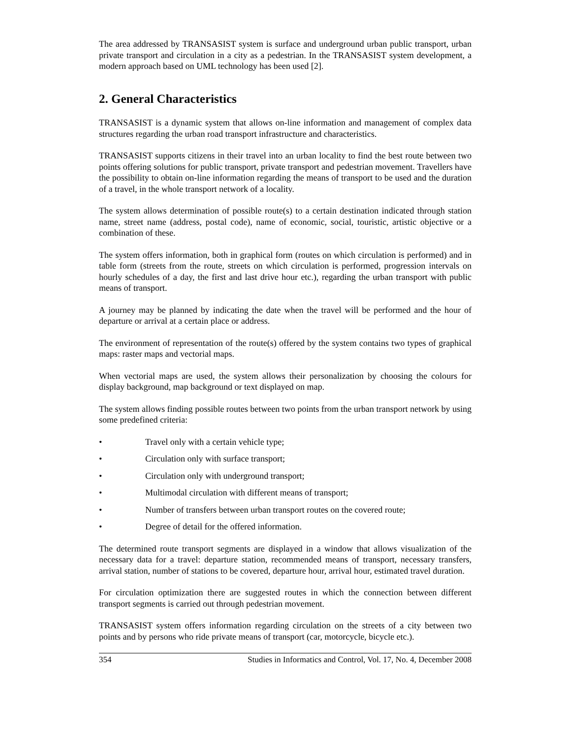The area addressed by TRANSASIST system is surface and underground urban public transport, urban private transport and circulation in a city as a pedestrian. In the TRANSASIST system development, a modern approach based on UML technology has been used [2].
2. General Characteristics
TRANSASIST is a dynamic system that allows on-line information and management of complex data structures regarding the urban road transport infrastructure and characteristics.
TRANSASIST supports citizens in their travel into an urban locality to find the best route between two points offering solutions for public transport, private transport and pedestrian movement. Travellers have the possibility to obtain on-line information regarding the means of transport to be used and the duration of a travel, in the whole transport network of a locality.
The system allows determination of possible route(s) to a certain destination indicated through station name, street name (address, postal code), name of economic, social, touristic, artistic objective or a combination of these.
The system offers information, both in graphical form (routes on which circulation is performed) and in table form (streets from the route, streets on which circulation is performed, progression intervals on hourly schedules of a day, the first and last drive hour etc.), regarding the urban transport with public means of transport.
A journey may be planned by indicating the date when the travel will be performed and the hour of departure or arrival at a certain place or address.
The environment of representation of the route(s) offered by the system contains two types of graphical maps: raster maps and vectorial maps.
When vectorial maps are used, the system allows their personalization by choosing the colours for display background, map background or text displayed on map.
The system allows finding possible routes between two points from the urban transport network by using some predefined criteria:
• Travel only with a certain vehicle type;
• Circulation only with surface transport;
• Circulation only with underground transport;
• Multimodal circulation with different means of transport;
• Number of transfers between urban transport routes on the covered route;
• Degree of detail for the offered information.
The determined route transport segments are displayed in a window that allows visualization of the necessary data for a travel: departure station, recommended means of transport, necessary transfers, arrival station, number of stations to be covered, departure hour, arrival hour, estimated travel duration.
For circulation optimization there are suggested routes in which the connection between different transport segments is carried out through pedestrian movement.
TRANSASIST system offers information regarding circulation on the streets of a city between two points and by persons who ride private means of transport (car, motorcycle, bicycle etc.).
354 Studies in Informatics and Control, Vol. 17, No. 4, December 2008